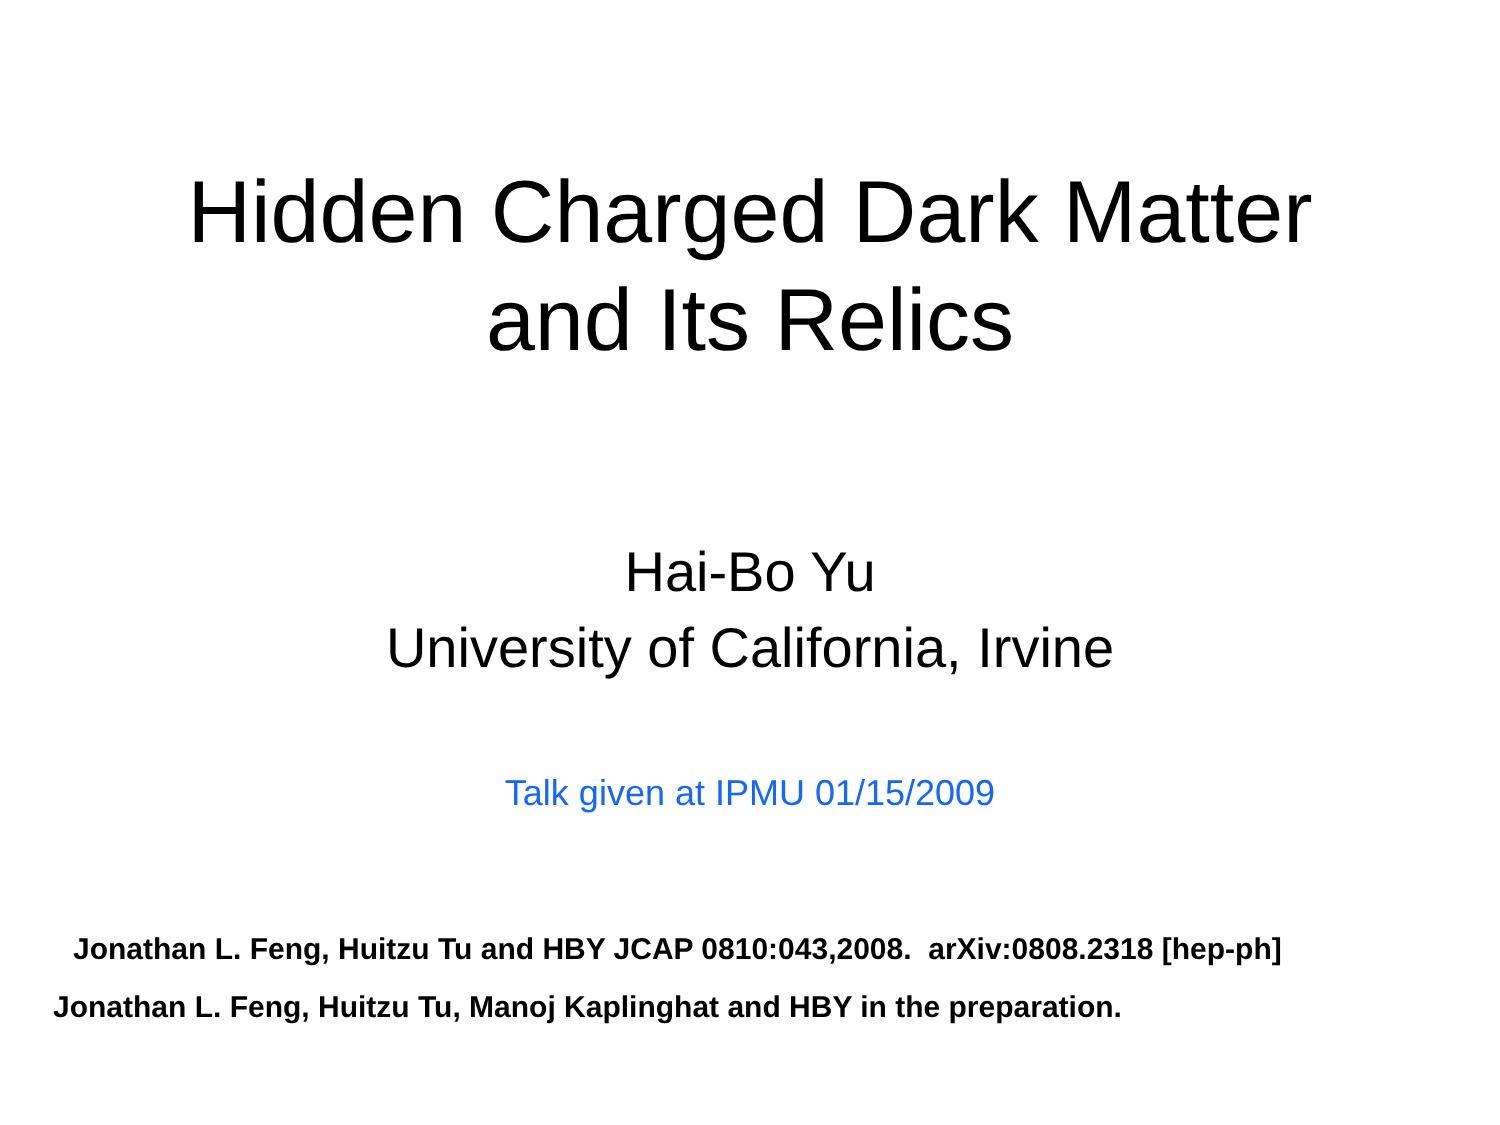Hidden Charged Dark Matter
and Its Relics
Hai-Bo Yu
University of California, Irvine
Talk given at IPMU 01/15/2009
Jonathan L. Feng, Huitzu Tu and HBY JCAP 0810:043,2008. arXiv:0808.2318 [hep-ph]
Jonathan L. Feng, Huitzu Tu, Manoj Kaplinghat and HBY in the preparation.